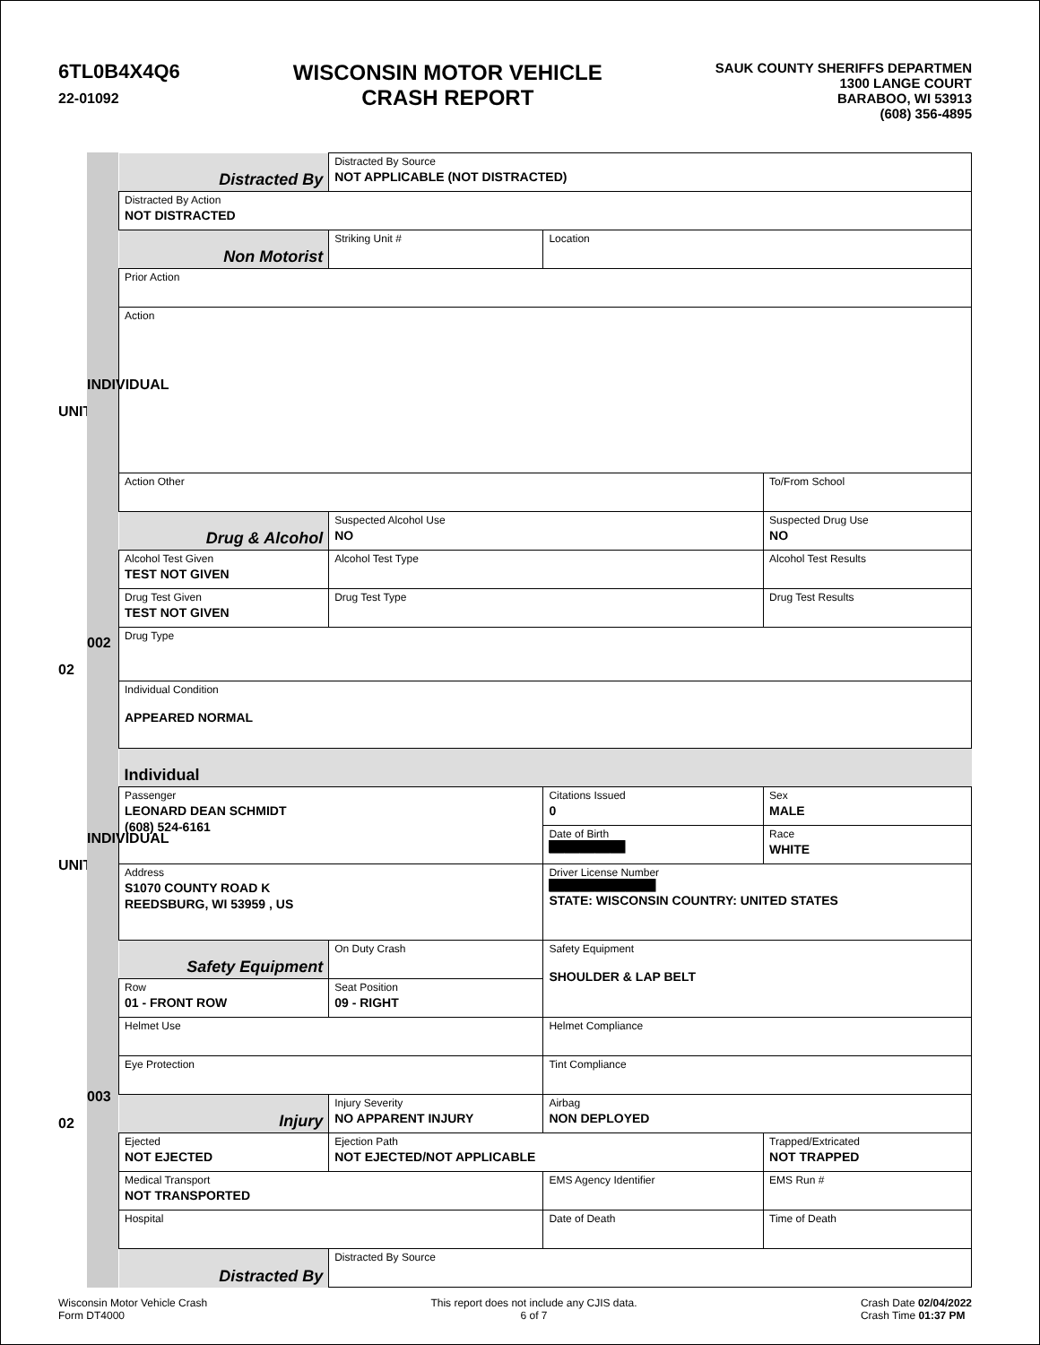6TL0B4X4Q6
22-01092
WISCONSIN MOTOR VEHICLE
CRASH REPORT
SAUK COUNTY SHERIFFS DEPARTMEN
1300 LANGE COURT
BARABOO, WI 53913
(608) 356-4895
UNIT
02
UNIT
02
INDIVIDUAL
002
INDIVIDUAL
003
| Distracted By | Distracted By Source NOT APPLICABLE (NOT DISTRACTED) | | | | |
| Distracted By Action NOT DISTRACTED | | | | | |
| Non Motorist | Striking Unit # | Location | | | |
| Prior Action | | | | | |
| Action | | | | | |
| Action Other | | | | | To/From School |
| Drug & Alcohol | Suspected Alcohol Use NO | | Suspected Drug Use NO | | |
| Alcohol Test Given TEST NOT GIVEN | Alcohol Test Type | | | Alcohol Test Results | |
| Drug Test Given TEST NOT GIVEN | Drug Test Type | | Drug Test Results | | |
| Drug Type | | | | | |
| Individual Condition APPEARED NORMAL | | | | | |
| Individual | | | | | |
| Passenger LEONARD DEAN SCHMIDT (608) 524-6161 | | Citations Issued 0 | Sex MALE | | |
| | | Date of Birth ██████████ | Race WHITE | | |
| Address S1070 COUNTY ROAD K REEDSBURG, WI 53959 , US | | Driver License Number ██████████████ STATE: WISCONSIN COUNTRY: UNITED STATES | | | |
| Safety Equipment | On Duty Crash | Safety Equipment SHOULDER & LAP BELT | | | |
| Row 01 - FRONT ROW | Seat Position 09 - RIGHT | | | | |
| Helmet Use | | Helmet Compliance | | | |
| Eye Protection | | Tint Compliance | | | |
| Injury | Injury Severity NO APPARENT INJURY | Airbag NON DEPLOYED | | | |
| Ejected NOT EJECTED | Ejection Path NOT EJECTED/NOT APPLICABLE | | | Trapped/Extricated NOT TRAPPED | |
| Medical Transport NOT TRANSPORTED | | EMS Agency Identifier | | EMS Run # | |
| Hospital | | Date of Death | | Time of Death | |
| Distracted By | Distracted By Source | | | | |
Wisconsin Motor Vehicle Crash
Form DT4000
This report does not include any CJIS data.
6 of 7
Crash Date 02/04/2022
Crash Time 01:37 PM